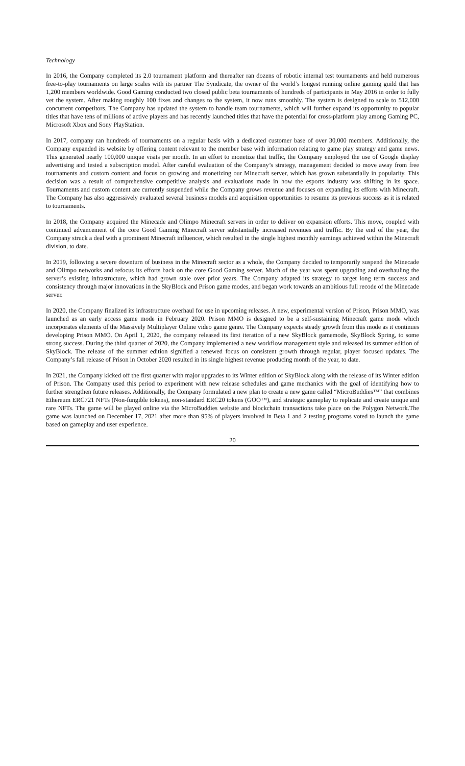Technology
In 2016, the Company completed its 2.0 tournament platform and thereafter ran dozens of robotic internal test tournaments and held numerous free-to-play tournaments on large scales with its partner The Syndicate, the owner of the world’s longest running online gaming guild that has 1,200 members worldwide. Good Gaming conducted two closed public beta tournaments of hundreds of participants in May 2016 in order to fully vet the system. After making roughly 100 fixes and changes to the system, it now runs smoothly. The system is designed to scale to 512,000 concurrent competitors. The Company has updated the system to handle team tournaments, which will further expand its opportunity to popular titles that have tens of millions of active players and has recently launched titles that have the potential for cross-platform play among Gaming PC, Microsoft Xbox and Sony PlayStation.
In 2017, company ran hundreds of tournaments on a regular basis with a dedicated customer base of over 30,000 members. Additionally, the Company expanded its website by offering content relevant to the member base with information relating to game play strategy and game news. This generated nearly 100,000 unique visits per month. In an effort to monetize that traffic, the Company employed the use of Google display advertising and tested a subscription model. After careful evaluation of the Company’s strategy, management decided to move away from free tournaments and custom content and focus on growing and monetizing our Minecraft server, which has grown substantially in popularity. This decision was a result of comprehensive competitive analysis and evaluations made in how the esports industry was shifting in its space. Tournaments and custom content are currently suspended while the Company grows revenue and focuses on expanding its efforts with Minecraft. The Company has also aggressively evaluated several business models and acquisition opportunities to resume its previous success as it is related to tournaments.
In 2018, the Company acquired the Minecade and Olimpo Minecraft servers in order to deliver on expansion efforts. This move, coupled with continued advancement of the core Good Gaming Minecraft server substantially increased revenues and traffic. By the end of the year, the Company struck a deal with a prominent Minecraft influencer, which resulted in the single highest monthly earnings achieved within the Minecraft division, to date.
In 2019, following a severe downturn of business in the Minecraft sector as a whole, the Company decided to temporarily suspend the Minecade and Olimpo networks and refocus its efforts back on the core Good Gaming server. Much of the year was spent upgrading and overhauling the server’s existing infrastructure, which had grown stale over prior years. The Company adapted its strategy to target long term success and consistency through major innovations in the SkyBlock and Prison game modes, and began work towards an ambitious full recode of the Minecade server.
In 2020, the Company finalized its infrastructure overhaul for use in upcoming releases. A new, experimental version of Prison, Prison MMO, was launched as an early access game mode in February 2020. Prison MMO is designed to be a self-sustaining Minecraft game mode which incorporates elements of the Massively Multiplayer Online video game genre. The Company expects steady growth from this mode as it continues developing Prison MMO. On April 1, 2020, the company released its first iteration of a new SkyBlock gamemode, SkyBlock Spring, to some strong success. During the third quarter of 2020, the Company implemented a new workflow management style and released its summer edition of SkyBlock. The release of the summer edition signified a renewed focus on consistent growth through regular, player focused updates. The Company’s fall release of Prison in October 2020 resulted in its single highest revenue producing month of the year, to date.
In 2021, the Company kicked off the first quarter with major upgrades to its Winter edition of SkyBlock along with the release of its Winter edition of Prison. The Company used this period to experiment with new release schedules and game mechanics with the goal of identifying how to further strengthen future releases. Additionally, the Company formulated a new plan to create a new game called “MicroBuddies™” that combines Ethereum ERC721 NFTs (Non-fungible tokens), non-standard ERC20 tokens (GOO™), and strategic gameplay to replicate and create unique and rare NFTs. The game will be played online via the MicroBuddies website and blockchain transactions take place on the Polygon Network.The game was launched on December 17, 2021 after more than 95% of players involved in Beta 1 and 2 testing programs voted to launch the game based on gameplay and user experience.
20